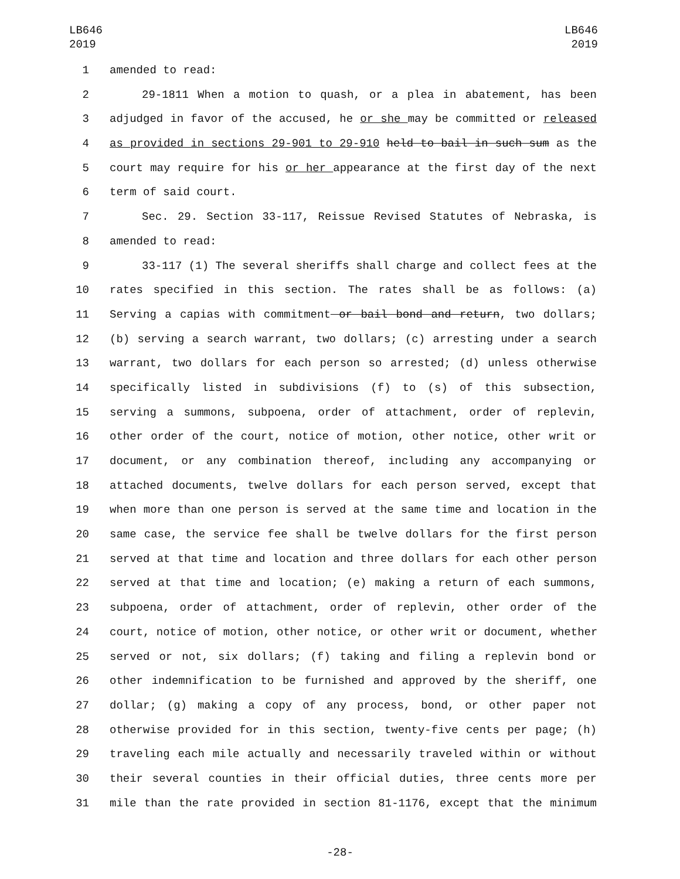LB646
2019
LB646
2019
1 amended to read:
2 29-1811 When a motion to quash, or a plea in abatement, has been
3 adjudged in favor of the accused, he or she may be committed or released
4 as provided in sections 29-901 to 29-910 held to bail in such sum as the
5 court may require for his or her appearance at the first day of the next
6 term of said court.
7 Sec. 29. Section 33-117, Reissue Revised Statutes of Nebraska, is
8 amended to read:
9 33-117 (1) The several sheriffs shall charge and collect fees at the
10 rates specified in this section. The rates shall be as follows: (a)
11 Serving a capias with commitment or bail bond and return, two dollars;
12 (b) serving a search warrant, two dollars; (c) arresting under a search
13 warrant, two dollars for each person so arrested; (d) unless otherwise
14 specifically listed in subdivisions (f) to (s) of this subsection,
15 serving a summons, subpoena, order of attachment, order of replevin,
16 other order of the court, notice of motion, other notice, other writ or
17 document, or any combination thereof, including any accompanying or
18 attached documents, twelve dollars for each person served, except that
19 when more than one person is served at the same time and location in the
20 same case, the service fee shall be twelve dollars for the first person
21 served at that time and location and three dollars for each other person
22 served at that time and location; (e) making a return of each summons,
23 subpoena, order of attachment, order of replevin, other order of the
24 court, notice of motion, other notice, or other writ or document, whether
25 served or not, six dollars; (f) taking and filing a replevin bond or
26 other indemnification to be furnished and approved by the sheriff, one
27 dollar; (g) making a copy of any process, bond, or other paper not
28 otherwise provided for in this section, twenty-five cents per page; (h)
29 traveling each mile actually and necessarily traveled within or without
30 their several counties in their official duties, three cents more per
31 mile than the rate provided in section 81-1176, except that the minimum
-28-